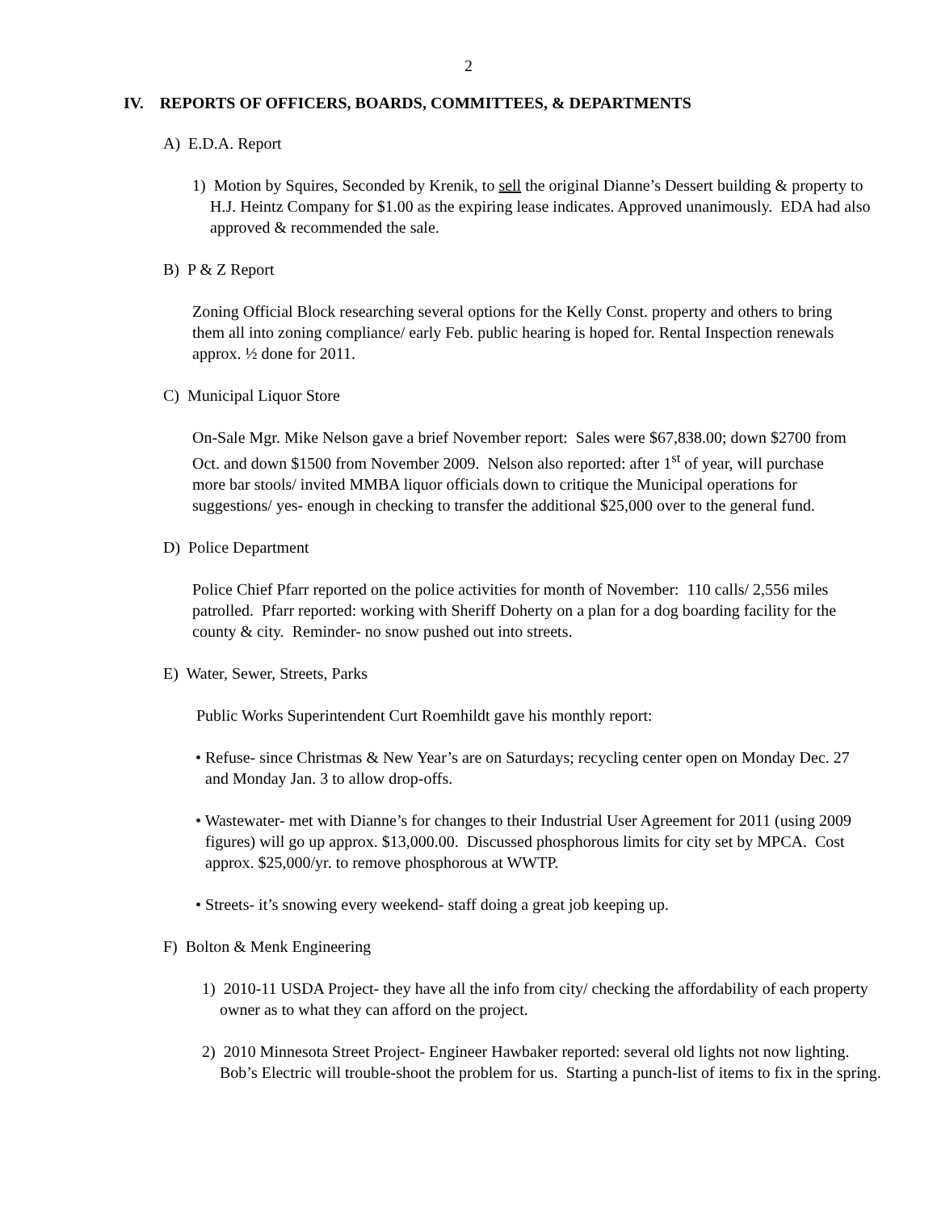2
IV. REPORTS OF OFFICERS, BOARDS, COMMITTEES, & DEPARTMENTS
A) E.D.A. Report
1) Motion by Squires, Seconded by Krenik, to sell the original Dianne’s Dessert building & property to H.J. Heintz Company for $1.00 as the expiring lease indicates. Approved unanimously. EDA had also approved & recommended the sale.
B) P & Z Report
Zoning Official Block researching several options for the Kelly Const. property and others to bring them all into zoning compliance/ early Feb. public hearing is hoped for. Rental Inspection renewals approx. ½ done for 2011.
C) Municipal Liquor Store
On-Sale Mgr. Mike Nelson gave a brief November report: Sales were $67,838.00; down $2700 from Oct. and down $1500 from November 2009. Nelson also reported: after 1<sup>st</sup> of year, will purchase more bar stools/ invited MMBA liquor officials down to critique the Municipal operations for suggestions/ yes- enough in checking to transfer the additional $25,000 over to the general fund.
D) Police Department
Police Chief Pfarr reported on the police activities for month of November: 110 calls/ 2,556 miles patrolled. Pfarr reported: working with Sheriff Doherty on a plan for a dog boarding facility for the county & city. Reminder- no snow pushed out into streets.
E) Water, Sewer, Streets, Parks
Public Works Superintendent Curt Roemhildt gave his monthly report:
• Refuse- since Christmas & New Year’s are on Saturdays; recycling center open on Monday Dec. 27 and Monday Jan. 3 to allow drop-offs.
• Wastewater- met with Dianne’s for changes to their Industrial User Agreement for 2011 (using 2009 figures) will go up approx. $13,000.00. Discussed phosphorous limits for city set by MPCA. Cost approx. $25,000/yr. to remove phosphorous at WWTP.
• Streets- it’s snowing every weekend- staff doing a great job keeping up.
F) Bolton & Menk Engineering
1) 2010-11 USDA Project- they have all the info from city/ checking the affordability of each property owner as to what they can afford on the project.
2) 2010 Minnesota Street Project- Engineer Hawbaker reported: several old lights not now lighting. Bob’s Electric will trouble-shoot the problem for us. Starting a punch-list of items to fix in the spring.